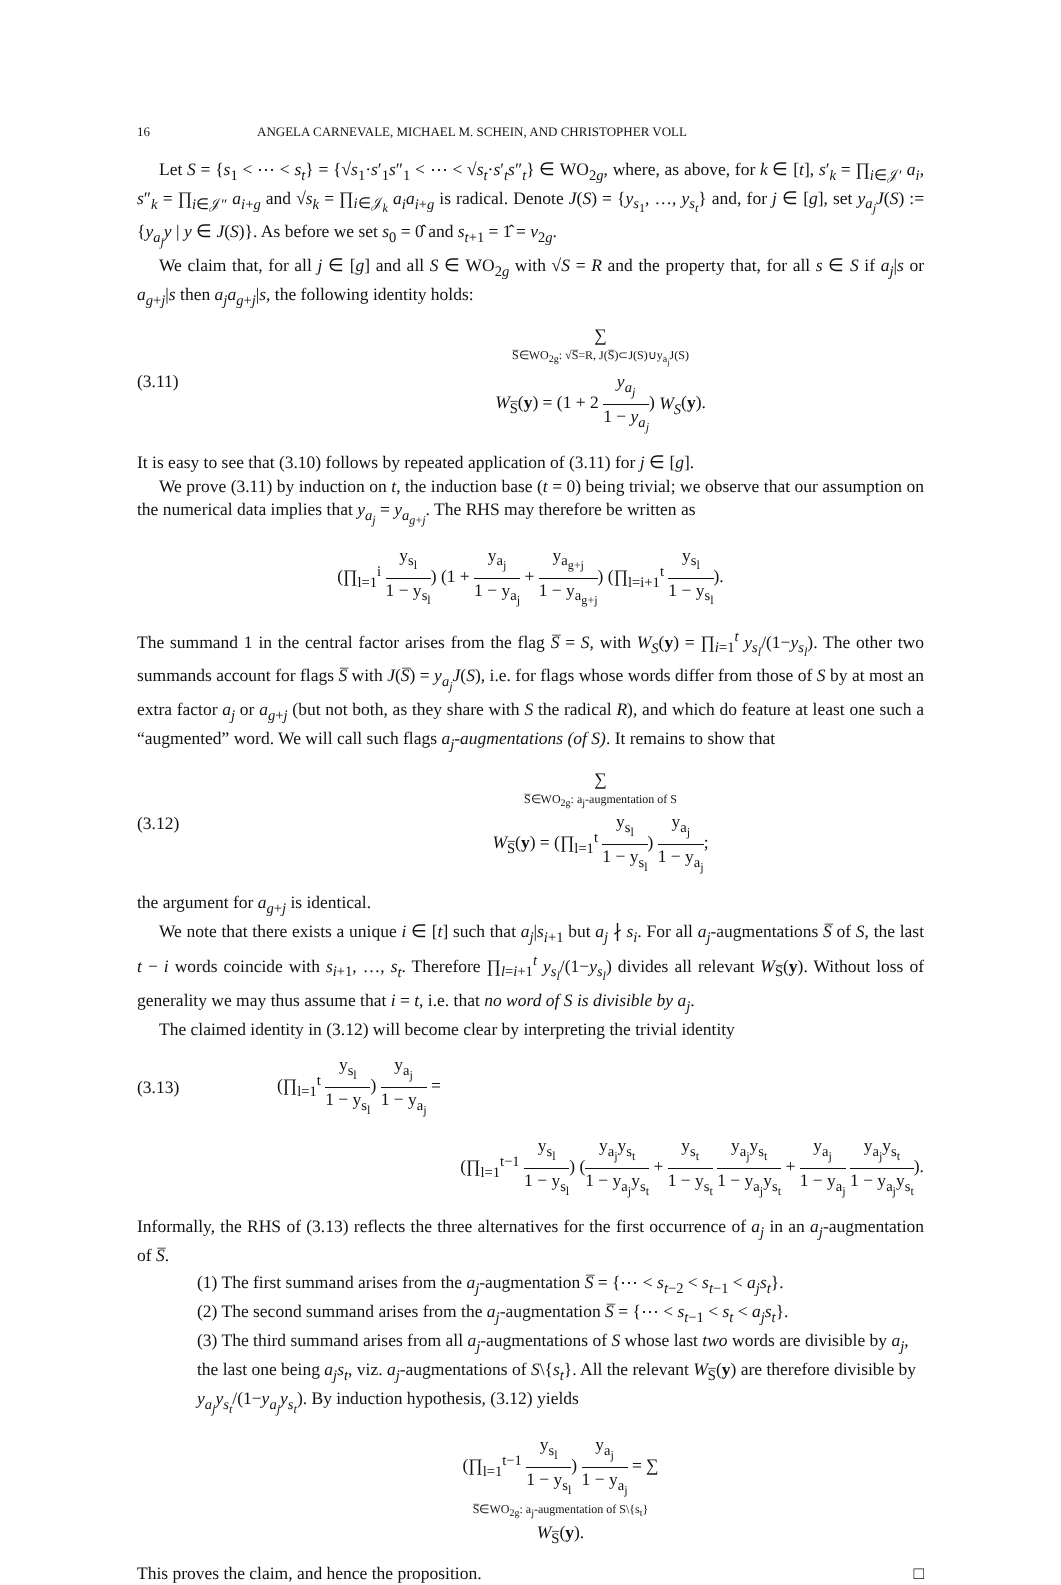16 ANGELA CARNEVALE, MICHAEL M. SCHEIN, AND CHRISTOPHER VOLL
Let S = {s<sub>1</sub> < ⋯ < s<sub>t</sub>} = {√s<sub>1</sub>·s′<sub>1</sub>s″<sub>1</sub> < ⋯ < √s<sub>t</sub>·s′<sub>t</sub>s″<sub>t</sub>} ∈ WO<sub>2g</sub>, where, as above, for k ∈ [t], s′<sub>k</sub> = ∏<sub>i∈𝒥′</sub> a<sub>i</sub>, s″<sub>k</sub> = ∏<sub>i∈𝒥″</sub> a<sub>i+g</sub> and √s<sub>k</sub> = ∏<sub>i∈𝒥<sub>k</sub></sub> a<sub>i</sub>a<sub>i+g</sub> is radical. Denote J(S) = {y<sub>s<sub>1</sub></sub>, …, y<sub>s<sub>t</sub></sub>} and, for j ∈ [g], set y<sub>a<sub>j</sub></sub>J(S) := {y<sub>a<sub>j</sub></sub>y | y ∈ J(S)}. As before we set s<sub>0</sub> = 0̂ and s<sub>t+1</sub> = 1̂ = v<sub>2g</sub>.
We claim that, for all j ∈ [g] and all S ∈ WO<sub>2g</sub> with √S = R and the property that, for all s ∈ S if a<sub>j</sub>|s or a<sub>g+j</sub>|s then a<sub>j</sub>a<sub>g+j</sub>|s, the following identity holds:
(3.11) ∑
S̅∈WO<sub>2g</sub>: √S̅=R, J(S̅)⊂J(S)∪y<sub>a<sub>j</sub></sub>J(S)
W<sub>S̅</sub>(y) = (1 + 2 y<sub>a<sub>j</sub></sub> 1 − y<sub>a<sub>j</sub></sub>) W<sub>S</sub>(y).
It is easy to see that (3.10) follows by repeated application of (3.11) for j ∈ [g].
We prove (3.11) by induction on t, the induction base (t = 0) being trivial; we observe that our assumption on the numerical data implies that y<sub>a<sub>j</sub></sub> = y<sub>a<sub>g+j</sub></sub>. The RHS may therefore be written as
(∏<sub>l=1</sub><sup>i</sup> y<sub>s<sub>l</sub></sub> 1 − y<sub>s<sub>l</sub></sub>) (1 + y<sub>a<sub>j</sub></sub> 1 − y<sub>a<sub>j</sub></sub> + y<sub>a<sub>g+j</sub></sub> 1 − y<sub>a<sub>g+j</sub></sub>) (∏<sub>l=i+1</sub><sup>t</sup> y<sub>s<sub>l</sub></sub> 1 − y<sub>s<sub>l</sub></sub>).
The summand 1 in the central factor arises from the flag S̅ = S, with W<sub>S</sub>(y) = ∏<sub>i=1</sub><sup>t</sup> y<sub>s<sub>l</sub></sub>/(1−y<sub>s<sub>l</sub></sub>). The other two summands account for flags S̅ with J(S̅) = y<sub>a<sub>j</sub></sub>J(S), i.e. for flags whose words differ from those of S by at most an extra factor a<sub>j</sub> or a<sub>g+j</sub> (but not both, as they share with S the radical R), and which do feature at least one such a “augmented” word. We will call such flags a<sub>j</sub>-augmentations (of S). It remains to show that
(3.12) ∑
S̅∈WO<sub>2g</sub>: a<sub>j</sub>-augmentation of S
W<sub>S̅</sub>(y) = (∏<sub>l=1</sub><sup>t</sup> y<sub>s<sub>l</sub></sub> 1 − y<sub>s<sub>l</sub></sub>) y<sub>a<sub>j</sub></sub> 1 − y<sub>a<sub>j</sub></sub>;
the argument for a<sub>g+j</sub> is identical.
We note that there exists a unique i ∈ [t] such that a<sub>j</sub>|s<sub>i+1</sub> but a<sub>j</sub> ∤ s<sub>i</sub>. For all a<sub>j</sub>-augmentations S̅ of S, the last t − i words coincide with s<sub>i+1</sub>, …, s<sub>t</sub>. Therefore ∏<sub>l=i+1</sub><sup>t</sup> y<sub>s<sub>l</sub></sub>/(1−y<sub>s<sub>l</sub></sub>) divides all relevant W<sub>S̅</sub>(y). Without loss of generality we may thus assume that i = t, i.e. that no word of S is divisible by a<sub>j</sub>.
The claimed identity in (3.12) will become clear by interpreting the trivial identity
(3.13) (∏<sub>l=1</sub><sup>t</sup> y<sub>s<sub>l</sub></sub> 1 − y<sub>s<sub>l</sub></sub>) y<sub>a<sub>j</sub></sub> 1 − y<sub>a<sub>j</sub></sub> =
(∏<sub>l=1</sub><sup>t−1</sup> y<sub>s<sub>l</sub></sub> 1 − y<sub>s<sub>l</sub></sub>) (y<sub>a<sub>j</sub></sub>y<sub>s<sub>t</sub></sub> 1 − y<sub>a<sub>j</sub></sub>y<sub>s<sub>t</sub></sub> + y<sub>s<sub>t</sub></sub> 1 − y<sub>s<sub>t</sub></sub> y<sub>a<sub>j</sub></sub>y<sub>s<sub>t</sub></sub> 1 − y<sub>a<sub>j</sub></sub>y<sub>s<sub>t</sub></sub> + y<sub>a<sub>j</sub></sub> 1 − y<sub>a<sub>j</sub></sub> y<sub>a<sub>j</sub></sub>y<sub>s<sub>t</sub></sub> 1 − y<sub>a<sub>j</sub></sub>y<sub>s<sub>t</sub></sub>).
Informally, the RHS of (3.13) reflects the three alternatives for the first occurrence of a<sub>j</sub> in an a<sub>j</sub>-augmentation of S̅.
(1) The first summand arises from the a<sub>j</sub>-augmentation S̅ = {⋯ < s<sub>t−2</sub> < s<sub>t−1</sub> < a<sub>j</sub>s<sub>t</sub>}.
(2) The second summand arises from the a<sub>j</sub>-augmentation S̅ = {⋯ < s<sub>t−1</sub> < s<sub>t</sub> < a<sub>j</sub>s<sub>t</sub>}.
(3) The third summand arises from all a<sub>j</sub>-augmentations of S whose last two words are divisible by a<sub>j</sub>, the last one being a<sub>j</sub>s<sub>t</sub>, viz. a<sub>j</sub>-augmentations of S\{s<sub>t</sub>}. All the relevant W<sub>S̅</sub>(y) are therefore divisible by y<sub>a<sub>j</sub></sub>y<sub>s<sub>t</sub></sub>/(1−y<sub>a<sub>j</sub></sub>y<sub>s<sub>t</sub></sub>). By induction hypothesis, (3.12) yields
(∏<sub>l=1</sub><sup>t−1</sup> y<sub>s<sub>l</sub></sub> 1 − y<sub>s<sub>l</sub></sub>) y<sub>a<sub>j</sub></sub> 1 − y<sub>a<sub>j</sub></sub> = ∑
S̅∈WO<sub>2g</sub>: a<sub>j</sub>-augmentation of S\{s<sub>t</sub>}
W<sub>S̅</sub>(y).
This proves the claim, and hence the proposition. □